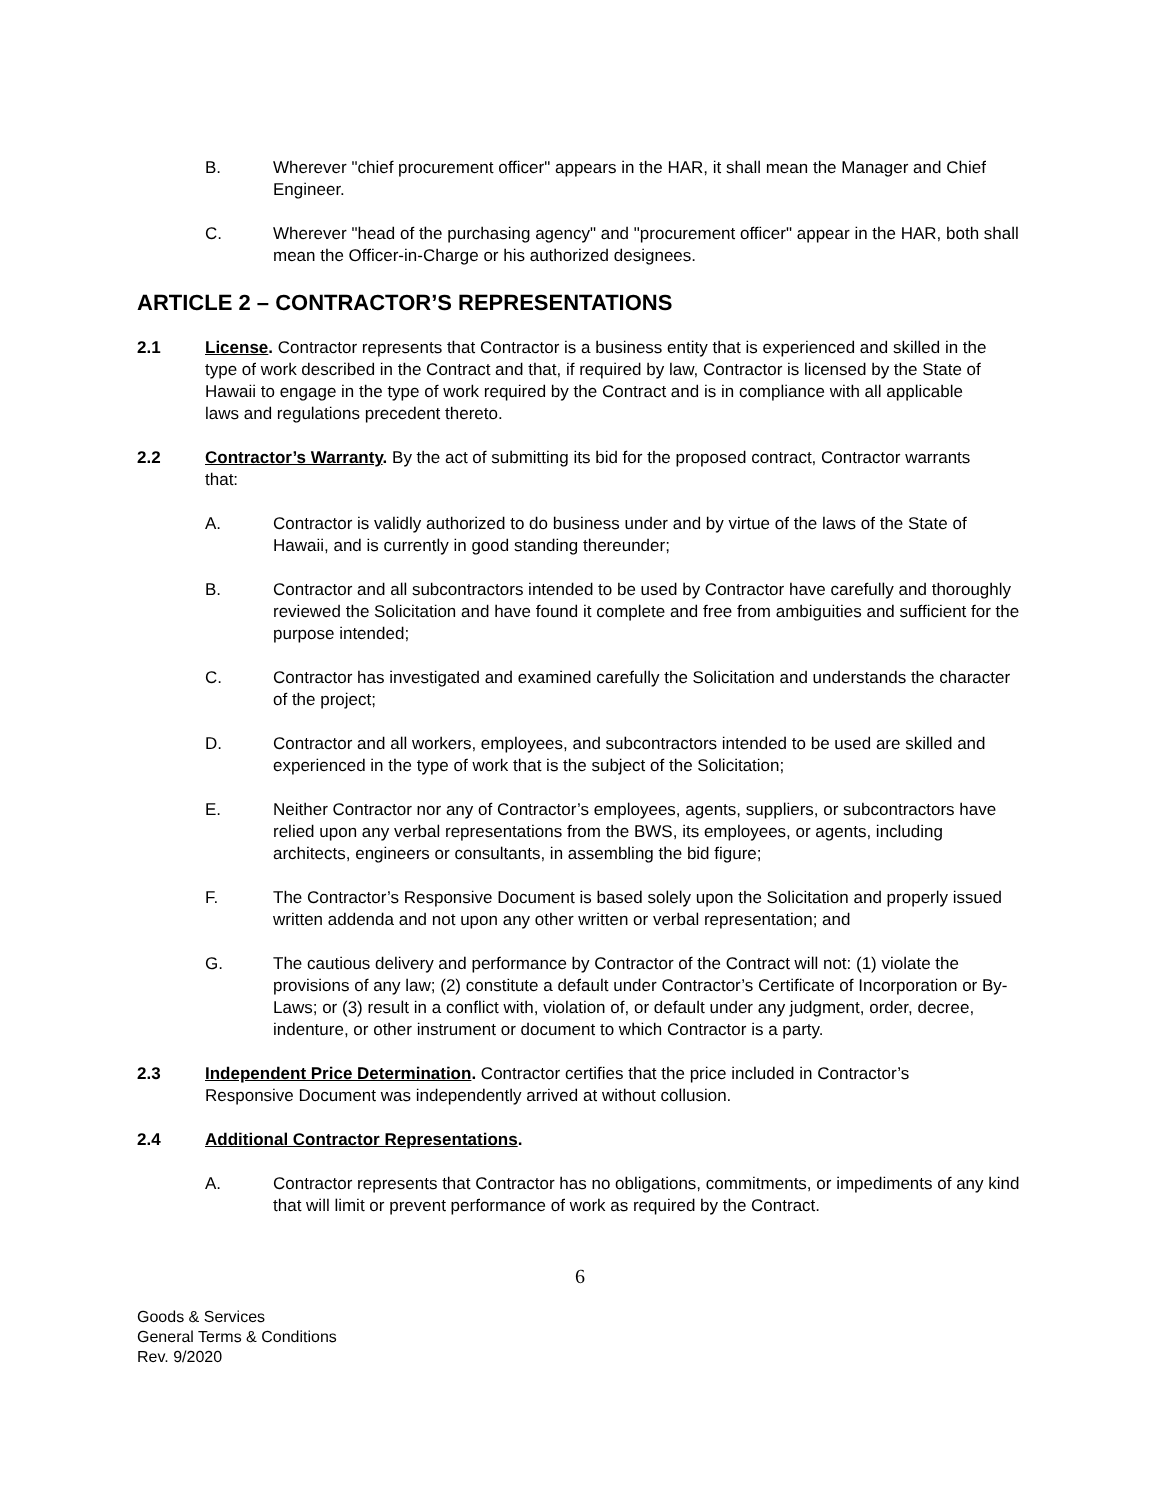B. Wherever "chief procurement officer" appears in the HAR, it shall mean the Manager and Chief Engineer.
C. Wherever "head of the purchasing agency" and "procurement officer" appear in the HAR, both shall mean the Officer-in-Charge or his authorized designees.
ARTICLE 2 – CONTRACTOR’S REPRESENTATIONS
2.1 License. Contractor represents that Contractor is a business entity that is experienced and skilled in the type of work described in the Contract and that, if required by law, Contractor is licensed by the State of Hawaii to engage in the type of work required by the Contract and is in compliance with all applicable laws and regulations precedent thereto.
2.2 Contractor’s Warranty. By the act of submitting its bid for the proposed contract, Contractor warrants that:
A. Contractor is validly authorized to do business under and by virtue of the laws of the State of Hawaii, and is currently in good standing thereunder;
B. Contractor and all subcontractors intended to be used by Contractor have carefully and thoroughly reviewed the Solicitation and have found it complete and free from ambiguities and sufficient for the purpose intended;
C. Contractor has investigated and examined carefully the Solicitation and understands the character of the project;
D. Contractor and all workers, employees, and subcontractors intended to be used are skilled and experienced in the type of work that is the subject of the Solicitation;
E. Neither Contractor nor any of Contractor’s employees, agents, suppliers, or subcontractors have relied upon any verbal representations from the BWS, its employees, or agents, including architects, engineers or consultants, in assembling the bid figure;
F. The Contractor’s Responsive Document is based solely upon the Solicitation and properly issued written addenda and not upon any other written or verbal representation; and
G. The cautious delivery and performance by Contractor of the Contract will not: (1) violate the provisions of any law; (2) constitute a default under Contractor’s Certificate of Incorporation or By-Laws; or (3) result in a conflict with, violation of, or default under any judgment, order, decree, indenture, or other instrument or document to which Contractor is a party.
2.3 Independent Price Determination. Contractor certifies that the price included in Contractor’s Responsive Document was independently arrived at without collusion.
2.4 Additional Contractor Representations.
A. Contractor represents that Contractor has no obligations, commitments, or impediments of any kind that will limit or prevent performance of work as required by the Contract.
6
Goods & Services
General Terms & Conditions
Rev. 9/2020